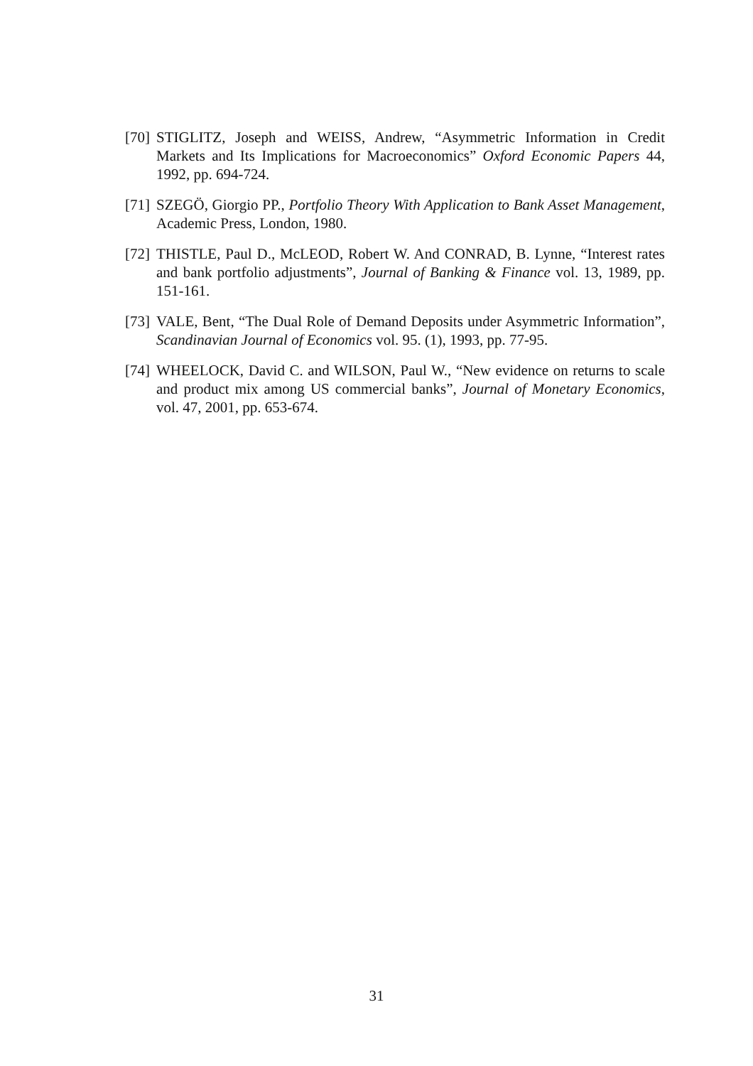[70] STIGLITZ, Joseph and WEISS, Andrew, “Asymmetric Information in Credit Markets and Its Implications for Macroeconomics” Oxford Economic Papers 44, 1992, pp. 694-724.
[71] SZEGÖ, Giorgio PP., Portfolio Theory With Application to Bank Asset Management, Academic Press, London, 1980.
[72] THISTLE, Paul D., McLEOD, Robert W. And CONRAD, B. Lynne, “Interest rates and bank portfolio adjustments”, Journal of Banking & Finance vol. 13, 1989, pp. 151-161.
[73] VALE, Bent, “The Dual Role of Demand Deposits under Asymmetric Information”, Scandinavian Journal of Economics vol. 95. (1), 1993, pp. 77-95.
[74] WHEELOCK, David C. and WILSON, Paul W., “New evidence on returns to scale and product mix among US commercial banks”, Journal of Monetary Economics, vol. 47, 2001, pp. 653-674.
31